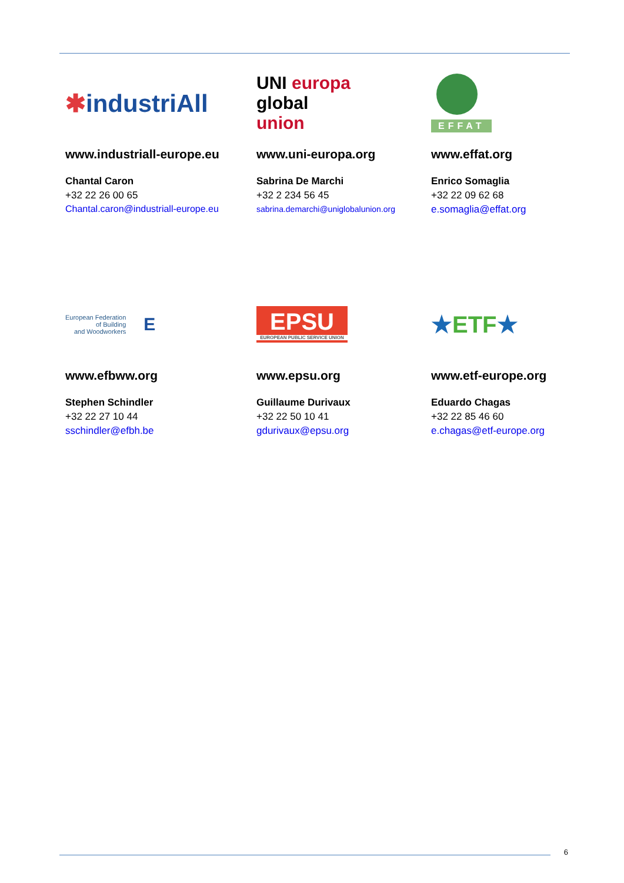✱industriAll
www.industriall-europe.eu
Chantal Caron
+32 22 26 00 65
Chantal.caron@industriall-europe.eu
UNI europa
global
union
www.uni-europa.org
Sabrina De Marchi
+32 2 234 56 45
sabrina.demarchi@uniglobalunion.org
EFFAT
www.effat.org
Enrico Somaglia
+32 22 09 62 68
e.somaglia@effat.org
European Federation
of Building
and Woodworkers E
www.efbww.org
Stephen Schindler
+32 22 27 10 44
sschindler@efbh.be
EPSU
EUROPEAN PUBLIC SERVICE UNION
www.epsu.org
Guillaume Durivaux
+32 22 50 10 41
gdurivaux@epsu.org
★ETF★
www.etf-europe.org
Eduardo Chagas
+32 22 85 46 60
e.chagas@etf-europe.org
6